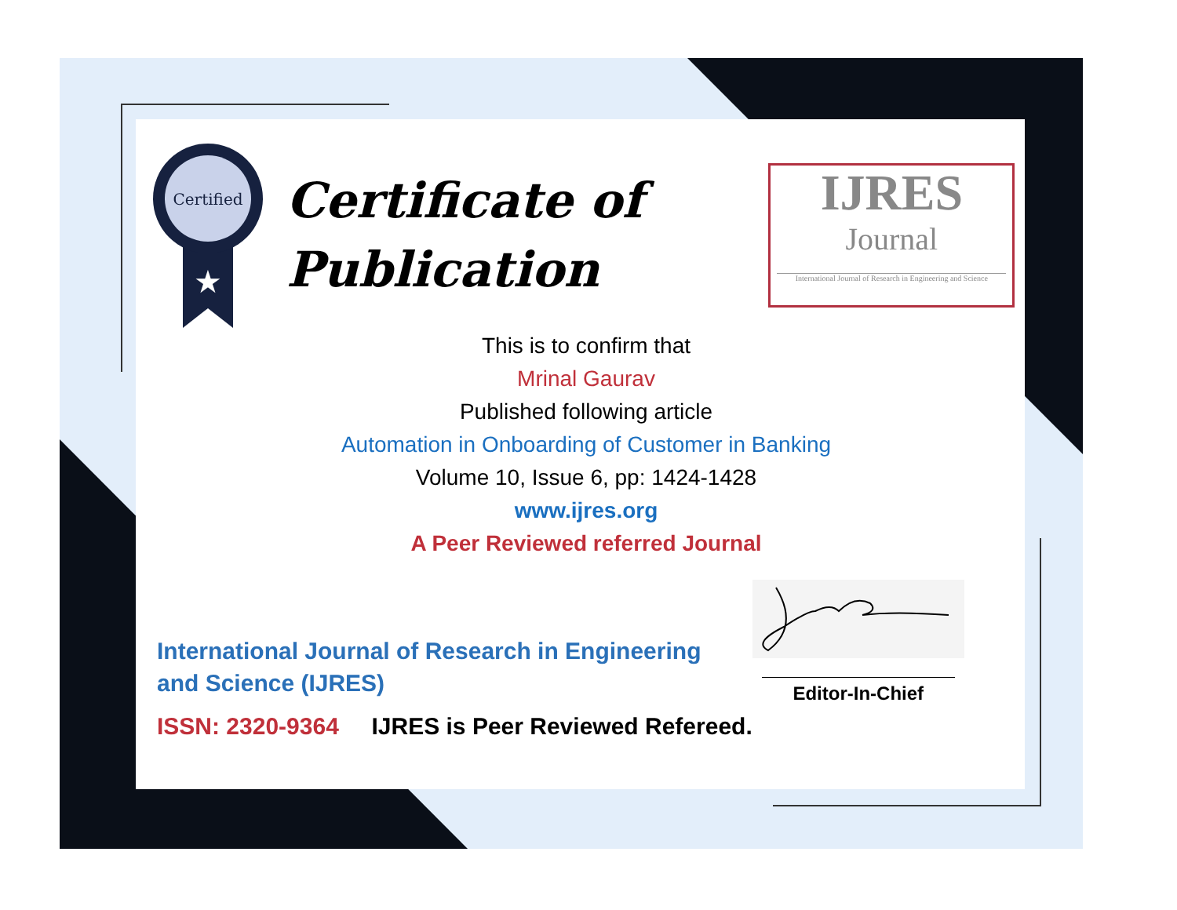Certified
★
Certificate of
Publication
IJRES
Journal
International Journal of Research in Engineering and Science
This is to confirm that
Mrinal Gaurav
Published following article
Automation in Onboarding of Customer in Banking
Volume 10, Issue 6, pp: 1424-1428
www.ijres.org
A Peer Reviewed referred Journal
International Journal of Research in Engineering and Science (IJRES)
ISSN: 2320-9364 IJRES is Peer Reviewed Refereed.
Editor-In-Chief